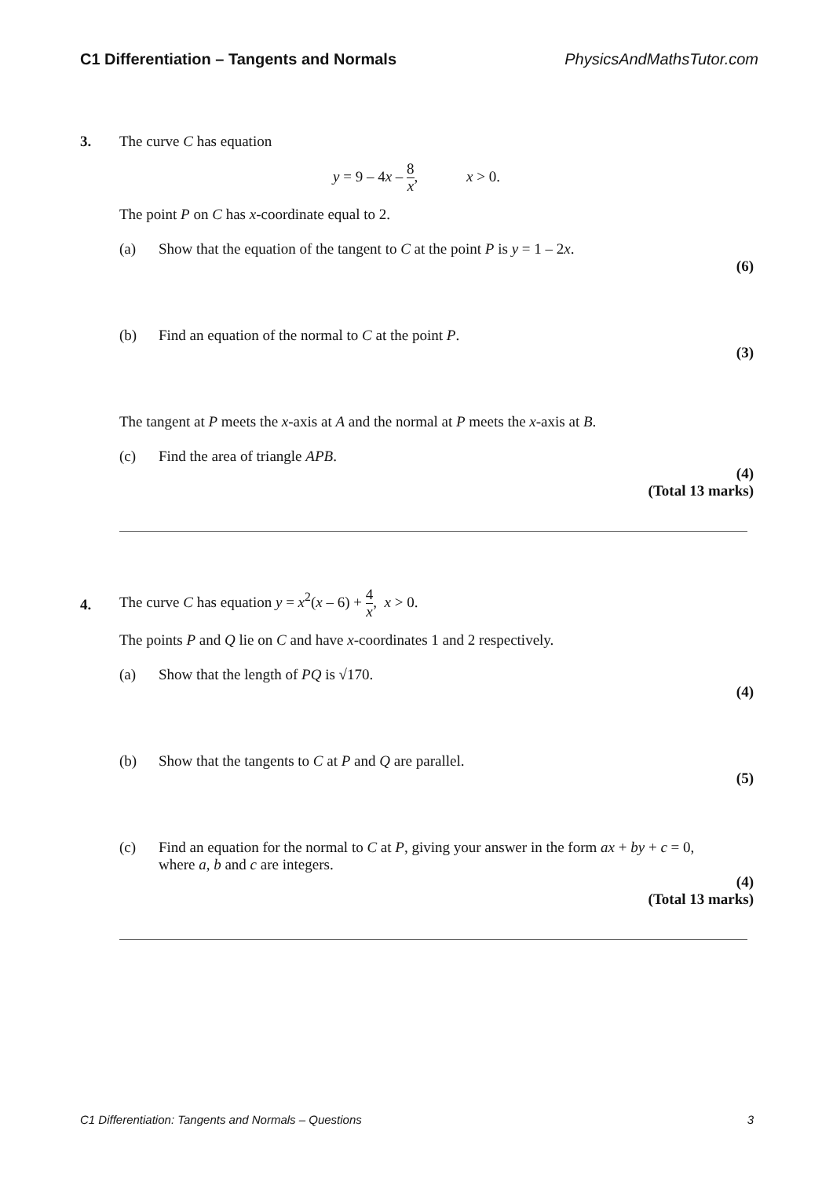C1 Differentiation – Tangents and Normals PhysicsAndMathsTutor.com
3.
The curve C has equation
y = 9 – 4x – 8 x, x > 0.
The point P on C has x-coordinate equal to 2.
(a) Show that the equation of the tangent to C at the point P is y = 1 – 2x.
(6)
(b) Find an equation of the normal to C at the point P.
(3)
The tangent at P meets the x-axis at A and the normal at P meets the x-axis at B.
(c) Find the area of triangle APB.
(4)
(Total 13 marks)
4.
The curve C has equation y = x<sup>2</sup>(x – 6) + 4 x, x > 0.
The points P and Q lie on C and have x-coordinates 1 and 2 respectively.
(a) Show that the length of PQ is √170.
(4)
(b) Show that the tangents to C at P and Q are parallel.
(5)
(c) Find an equation for the normal to C at P, giving your answer in the form ax + by + c = 0, where a, b and c are integers.
(4)
(Total 13 marks)
C1 Differentiation: Tangents and Normals – Questions 3